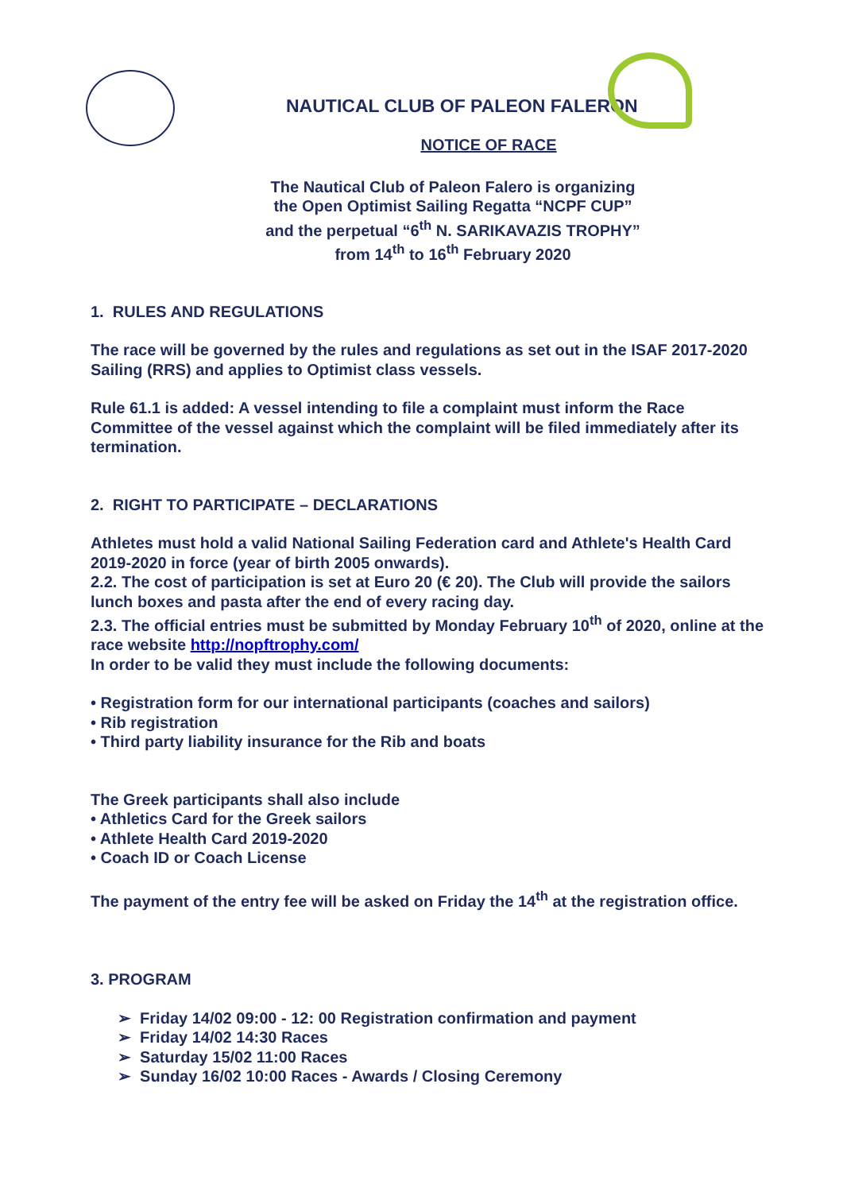NAUTICAL CLUB OF PALEON FALERON
NOTICE OF RACE
The Nautical Club of Paleon Falero is organizing
the Open Optimist Sailing Regatta “NCPF CUP”
and the perpetual “6<sup>th</sup> N. SARIKAVAZIS TROPHY”
from 14<sup>th</sup> to 16<sup>th</sup> February 2020
1. RULES AND REGULATIONS
The race will be governed by the rules and regulations as set out in the ISAF 2017-2020 Sailing (RRS) and applies to Optimist class vessels.
Rule 61.1 is added: A vessel intending to file a complaint must inform the Race Committee of the vessel against which the complaint will be filed immediately after its termination.
2. RIGHT TO PARTICIPATE – DECLARATIONS
Athletes must hold a valid National Sailing Federation card and Athlete's Health Card 2019-2020 in force (year of birth 2005 onwards).
2.2. The cost of participation is set at Euro 20 (€ 20). The Club will provide the sailors lunch boxes and pasta after the end of every racing day.
2.3. The official entries must be submitted by Monday February 10<sup>th</sup> of 2020, online at the race website http://nopftrophy.com/
In order to be valid they must include the following documents:
• Registration form for our international participants (coaches and sailors)
• Rib registration
• Third party liability insurance for the Rib and boats
The Greek participants shall also include
• Athletics Card for the Greek sailors
• Athlete Health Card 2019-2020
• Coach ID or Coach License
The payment of the entry fee will be asked on Friday the 14<sup>th</sup> at the registration office.
3. PROGRAM
➢ Friday 14/02 09:00 - 12: 00 Registration confirmation and payment
➢ Friday 14/02 14:30 Races
➢ Saturday 15/02 11:00 Races
➢ Sunday 16/02 10:00 Races - Awards / Closing Ceremony